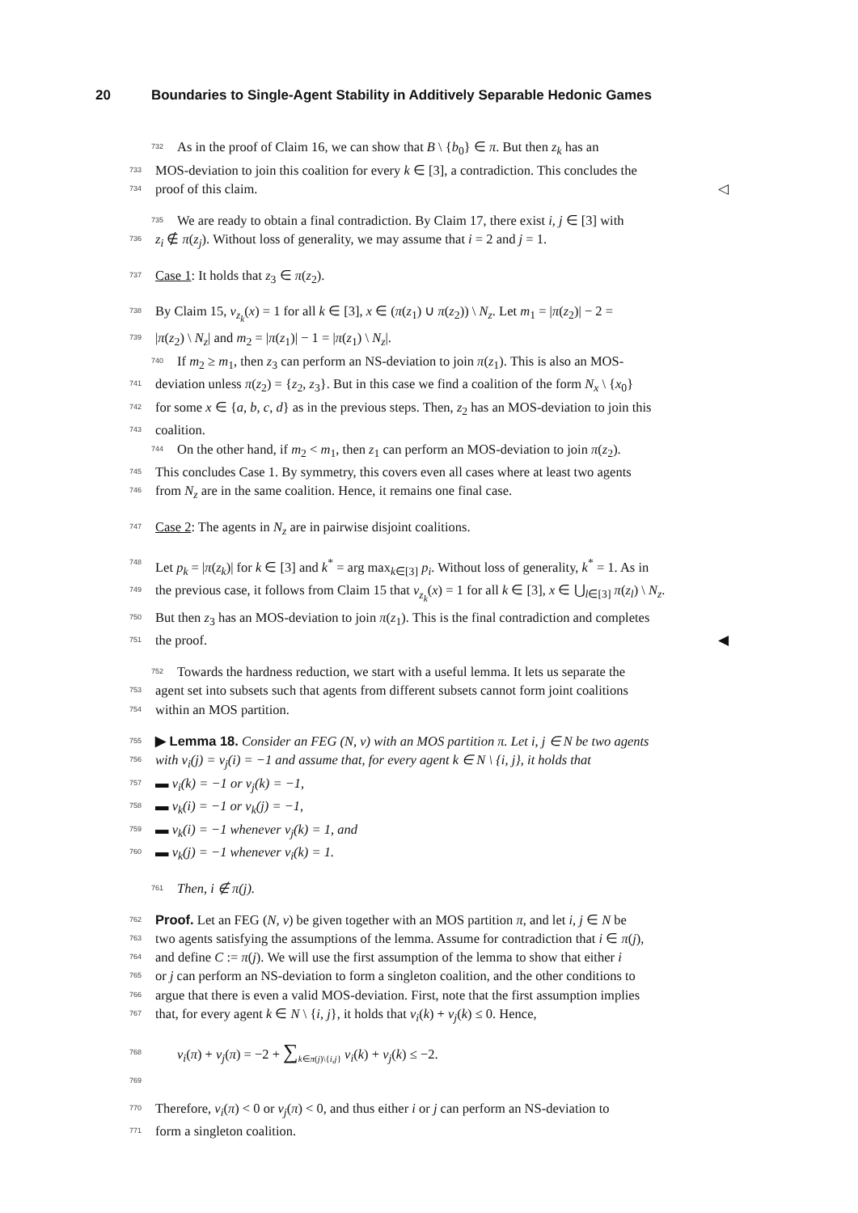20 Boundaries to Single-Agent Stability in Additively Separable Hedonic Games
732 As in the proof of Claim 16, we can show that B \ {b<sub>0</sub>} ∈ π. But then z<sub>k</sub> has an
733 MOS-deviation to join this coalition for every k ∈ [3], a contradiction. This concludes the
734 proof of this claim. ◁
735 We are ready to obtain a final contradiction. By Claim 17, there exist i, j ∈ [3] with
736 z<sub>i</sub> ∉ π(z<sub>j</sub>). Without loss of generality, we may assume that i = 2 and j = 1.
737 Case 1: It holds that z<sub>3</sub> ∈ π(z<sub>2</sub>).
738 By Claim 15, v<sub>z<sub>k</sub></sub>(x) = 1 for all k ∈ [3], x ∈ (π(z<sub>1</sub>) ∪ π(z<sub>2</sub>)) \ N<sub>z</sub>. Let m<sub>1</sub> = |π(z<sub>2</sub>)| − 2 =
739 |π(z<sub>2</sub>) \ N<sub>z</sub>| and m<sub>2</sub> = |π(z<sub>1</sub>)| − 1 = |π(z<sub>1</sub>) \ N<sub>z</sub>|.
740 If m<sub>2</sub> ≥ m<sub>1</sub>, then z<sub>3</sub> can perform an NS-deviation to join π(z<sub>1</sub>). This is also an MOS-
741 deviation unless π(z<sub>2</sub>) = {z<sub>2</sub>, z<sub>3</sub>}. But in this case we find a coalition of the form N<sub>x</sub> \ {x<sub>0</sub>}
742 for some x ∈ {a, b, c, d} as in the previous steps. Then, z<sub>2</sub> has an MOS-deviation to join this
743 coalition.
744 On the other hand, if m<sub>2</sub> < m<sub>1</sub>, then z<sub>1</sub> can perform an MOS-deviation to join π(z<sub>2</sub>).
745 This concludes Case 1. By symmetry, this covers even all cases where at least two agents
746 from N<sub>z</sub> are in the same coalition. Hence, it remains one final case.
747 Case 2: The agents in N<sub>z</sub> are in pairwise disjoint coalitions.
748 Let p<sub>k</sub> = |π(z<sub>k</sub>)| for k ∈ [3] and k<sup>*</sup> = arg max<sub>k∈[3]</sub> p<sub>i</sub>. Without loss of generality, k<sup>*</sup> = 1. As in
749 the previous case, it follows from Claim 15 that v<sub>z<sub>k</sub></sub>(x) = 1 for all k ∈ [3], x ∈ ⋃<sub>l∈[3]</sub> π(z<sub>l</sub>) \ N<sub>z</sub>.
750 But then z<sub>3</sub> has an MOS-deviation to join π(z<sub>1</sub>). This is the final contradiction and completes
751 the proof. ◀
752 Towards the hardness reduction, we start with a useful lemma. It lets us separate the
753 agent set into subsets such that agents from different subsets cannot form joint coalitions
754 within an MOS partition.
755 ▶ Lemma 18. Consider an FEG (N, v) with an MOS partition π. Let i, j ∈ N be two agents
756 with v<sub>i</sub>(j) = v<sub>j</sub>(i) = −1 and assume that, for every agent k ∈ N \ {i, j}, it holds that
757 ▬ v<sub>i</sub>(k) = −1 or v<sub>j</sub>(k) = −1,
758 ▬ v<sub>k</sub>(i) = −1 or v<sub>k</sub>(j) = −1,
759 ▬ v<sub>k</sub>(i) = −1 whenever v<sub>j</sub>(k) = 1, and
760 ▬ v<sub>k</sub>(j) = −1 whenever v<sub>i</sub>(k) = 1.
761 Then, i ∉ π(j).
762 Proof. Let an FEG (N, v) be given together with an MOS partition π, and let i, j ∈ N be
763 two agents satisfying the assumptions of the lemma. Assume for contradiction that i ∈ π(j),
764 and define C := π(j). We will use the first assumption of the lemma to show that either i
765 or j can perform an NS-deviation to form a singleton coalition, and the other conditions to
766 argue that there is even a valid MOS-deviation. First, note that the first assumption implies
767 that, for every agent k ∈ N \ {i, j}, it holds that v<sub>i</sub>(k) + v<sub>j</sub>(k) ≤ 0. Hence,
768 v<sub>i</sub>(π) + v<sub>j</sub>(π) = −2 + ∑<sub>k∈π(j)\{i,j}</sub> v<sub>i</sub>(k) + v<sub>j</sub>(k) ≤ −2.
769 770 Therefore, v<sub>i</sub>(π) < 0 or v<sub>j</sub>(π) < 0, and thus either i or j can perform an NS-deviation to
771 form a singleton coalition.